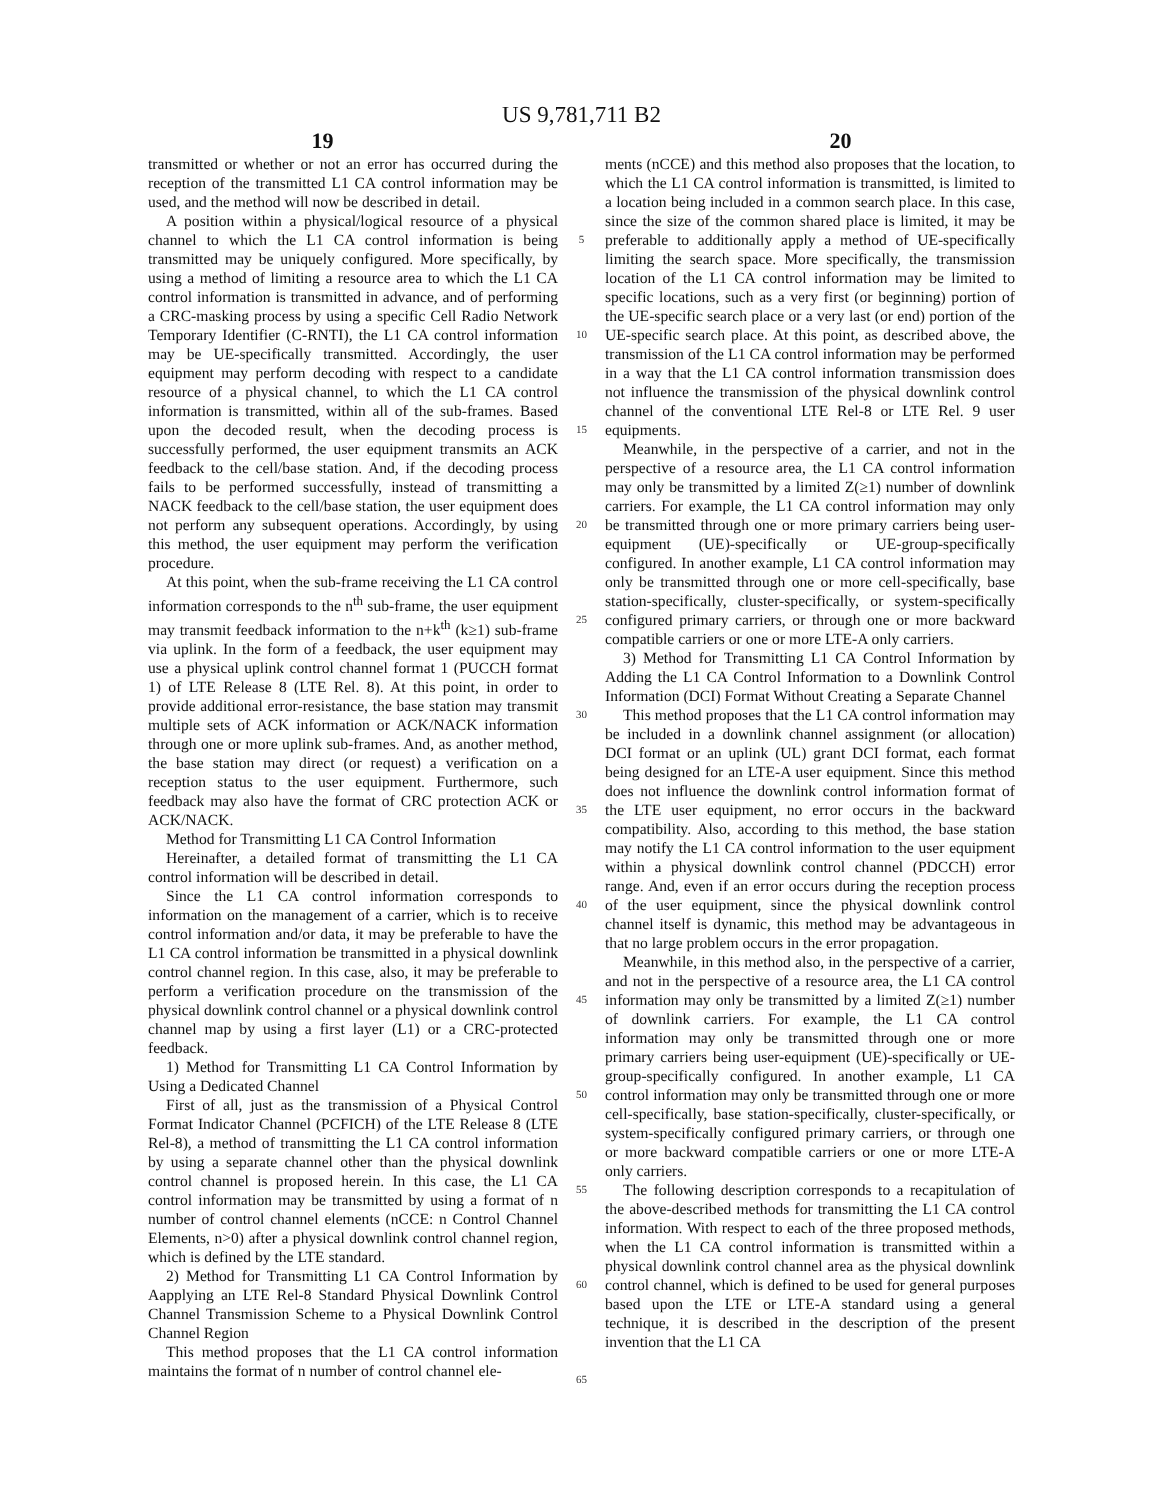US 9,781,711 B2
19 20
transmitted or whether or not an error has occurred during the reception of the transmitted L1 CA control information may be used, and the method will now be described in detail.
A position within a physical/logical resource of a physical channel to which the L1 CA control information is being transmitted may be uniquely configured. More specifically, by using a method of limiting a resource area to which the L1 CA control information is transmitted in advance, and of performing a CRC-masking process by using a specific Cell Radio Network Temporary Identifier (C-RNTI), the L1 CA control information may be UE-specifically transmitted. Accordingly, the user equipment may perform decoding with respect to a candidate resource of a physical channel, to which the L1 CA control information is transmitted, within all of the sub-frames. Based upon the decoded result, when the decoding process is successfully performed, the user equipment transmits an ACK feedback to the cell/base station. And, if the decoding process fails to be performed successfully, instead of transmitting a NACK feedback to the cell/base station, the user equipment does not perform any subsequent operations. Accordingly, by using this method, the user equipment may perform the verification procedure.
At this point, when the sub-frame receiving the L1 CA control information corresponds to the n<sup>th</sup> sub-frame, the user equipment may transmit feedback information to the n+k<sup>th</sup> (k≥1) sub-frame via uplink. In the form of a feedback, the user equipment may use a physical uplink control channel format 1 (PUCCH format 1) of LTE Release 8 (LTE Rel. 8). At this point, in order to provide additional error-resistance, the base station may transmit multiple sets of ACK information or ACK/NACK information through one or more uplink sub-frames. And, as another method, the base station may direct (or request) a verification on a reception status to the user equipment. Furthermore, such feedback may also have the format of CRC protection ACK or ACK/NACK.
Method for Transmitting L1 CA Control Information
Hereinafter, a detailed format of transmitting the L1 CA control information will be described in detail.
Since the L1 CA control information corresponds to information on the management of a carrier, which is to receive control information and/or data, it may be preferable to have the L1 CA control information be transmitted in a physical downlink control channel region. In this case, also, it may be preferable to perform a verification procedure on the transmission of the physical downlink control channel or a physical downlink control channel map by using a first layer (L1) or a CRC-protected feedback.
1) Method for Transmitting L1 CA Control Information by Using a Dedicated Channel
First of all, just as the transmission of a Physical Control Format Indicator Channel (PCFICH) of the LTE Release 8 (LTE Rel-8), a method of transmitting the L1 CA control information by using a separate channel other than the physical downlink control channel is proposed herein. In this case, the L1 CA control information may be transmitted by using a format of n number of control channel elements (nCCE: n Control Channel Elements, n>0) after a physical downlink control channel region, which is defined by the LTE standard.
2) Method for Transmitting L1 CA Control Information by Aapplying an LTE Rel-8 Standard Physical Downlink Control Channel Transmission Scheme to a Physical Downlink Control Channel Region
This method proposes that the L1 CA control information maintains the format of n number of control channel ele-
5
10
15
20
25
30
35
40
45
50
55
60
65
ments (nCCE) and this method also proposes that the location, to which the L1 CA control information is transmitted, is limited to a location being included in a common search place. In this case, since the size of the common shared place is limited, it may be preferable to additionally apply a method of UE-specifically limiting the search space. More specifically, the transmission location of the L1 CA control information may be limited to specific locations, such as a very first (or beginning) portion of the UE-specific search place or a very last (or end) portion of the UE-specific search place. At this point, as described above, the transmission of the L1 CA control information may be performed in a way that the L1 CA control information transmission does not influence the transmission of the physical downlink control channel of the conventional LTE Rel-8 or LTE Rel. 9 user equipments.
Meanwhile, in the perspective of a carrier, and not in the perspective of a resource area, the L1 CA control information may only be transmitted by a limited Z(≥1) number of downlink carriers. For example, the L1 CA control information may only be transmitted through one or more primary carriers being user-equipment (UE)-specifically or UE-group-specifically configured. In another example, L1 CA control information may only be transmitted through one or more cell-specifically, base station-specifically, cluster-specifically, or system-specifically configured primary carriers, or through one or more backward compatible carriers or one or more LTE-A only carriers.
3) Method for Transmitting L1 CA Control Information by Adding the L1 CA Control Information to a Downlink Control Information (DCI) Format Without Creating a Separate Channel
This method proposes that the L1 CA control information may be included in a downlink channel assignment (or allocation) DCI format or an uplink (UL) grant DCI format, each format being designed for an LTE-A user equipment. Since this method does not influence the downlink control information format of the LTE user equipment, no error occurs in the backward compatibility. Also, according to this method, the base station may notify the L1 CA control information to the user equipment within a physical downlink control channel (PDCCH) error range. And, even if an error occurs during the reception process of the user equipment, since the physical downlink control channel itself is dynamic, this method may be advantageous in that no large problem occurs in the error propagation.
Meanwhile, in this method also, in the perspective of a carrier, and not in the perspective of a resource area, the L1 CA control information may only be transmitted by a limited Z(≥1) number of downlink carriers. For example, the L1 CA control information may only be transmitted through one or more primary carriers being user-equipment (UE)-specifically or UE-group-specifically configured. In another example, L1 CA control information may only be transmitted through one or more cell-specifically, base station-specifically, cluster-specifically, or system-specifically configured primary carriers, or through one or more backward compatible carriers or one or more LTE-A only carriers.
The following description corresponds to a recapitulation of the above-described methods for transmitting the L1 CA control information. With respect to each of the three proposed methods, when the L1 CA control information is transmitted within a physical downlink control channel area as the physical downlink control channel, which is defined to be used for general purposes based upon the LTE or LTE-A standard using a general technique, it is described in the description of the present invention that the L1 CA